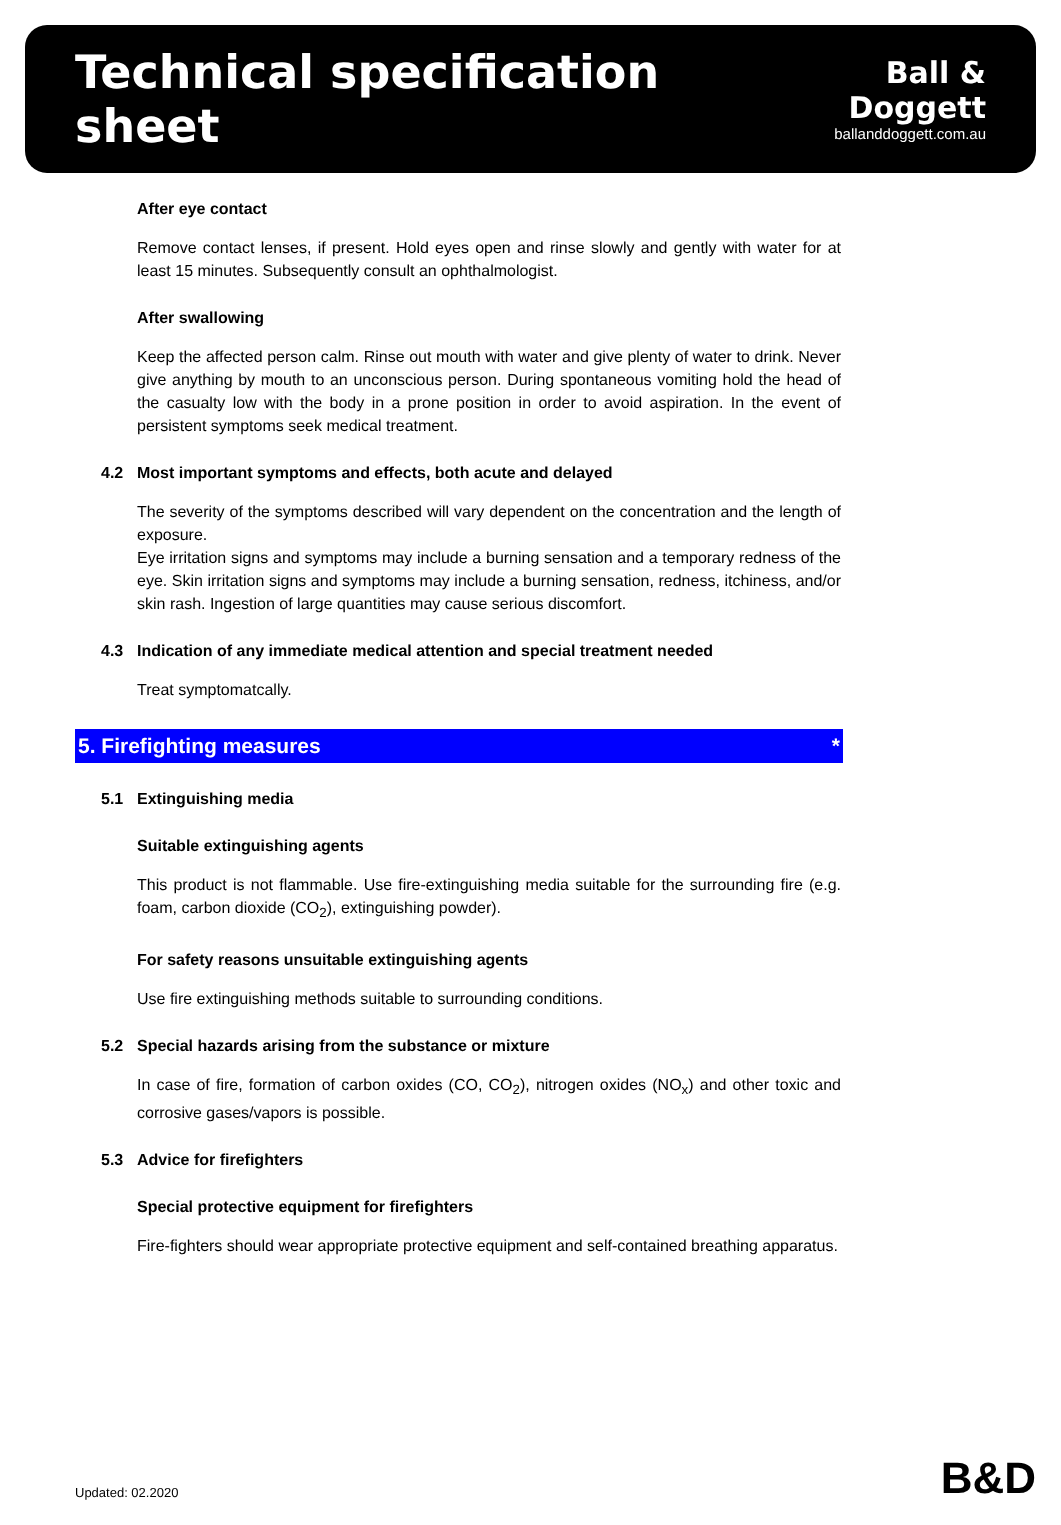Technical specification sheet
Ball & Doggett
ballanddoggett.com.au
After eye contact
Remove contact lenses, if present. Hold eyes open and rinse slowly and gently with water for at least 15 minutes. Subsequently consult an ophthalmologist.
After swallowing
Keep the affected person calm. Rinse out mouth with water and give plenty of water to drink. Never give anything by mouth to an unconscious person. During spontaneous vomiting hold the head of the casualty low with the body in a prone position in order to avoid aspiration. In the event of persistent symptoms seek medical treatment.
4.2 Most important symptoms and effects, both acute and delayed
The severity of the symptoms described will vary dependent on the concentration and the length of exposure.
Eye irritation signs and symptoms may include a burning sensation and a temporary redness of the eye. Skin irritation signs and symptoms may include a burning sensation, redness, itchiness, and/or skin rash. Ingestion of large quantities may cause serious discomfort.
4.3 Indication of any immediate medical attention and special treatment needed
Treat symptomatcally.
5. Firefighting measures *
5.1 Extinguishing media
Suitable extinguishing agents
This product is not flammable. Use fire-extinguishing media suitable for the surrounding fire (e.g. foam, carbon dioxide (CO<sub>2</sub>), extinguishing powder).
For safety reasons unsuitable extinguishing agents
Use fire extinguishing methods suitable to surrounding conditions.
5.2 Special hazards arising from the substance or mixture
In case of fire, formation of carbon oxides (CO, CO<sub>2</sub>), nitrogen oxides (NO<sub>x</sub>) and other toxic and corrosive gases/vapors is possible.
5.3 Advice for firefighters
Special protective equipment for firefighters
Fire-fighters should wear appropriate protective equipment and self-contained breathing apparatus.
Updated: 02.2020 B&D